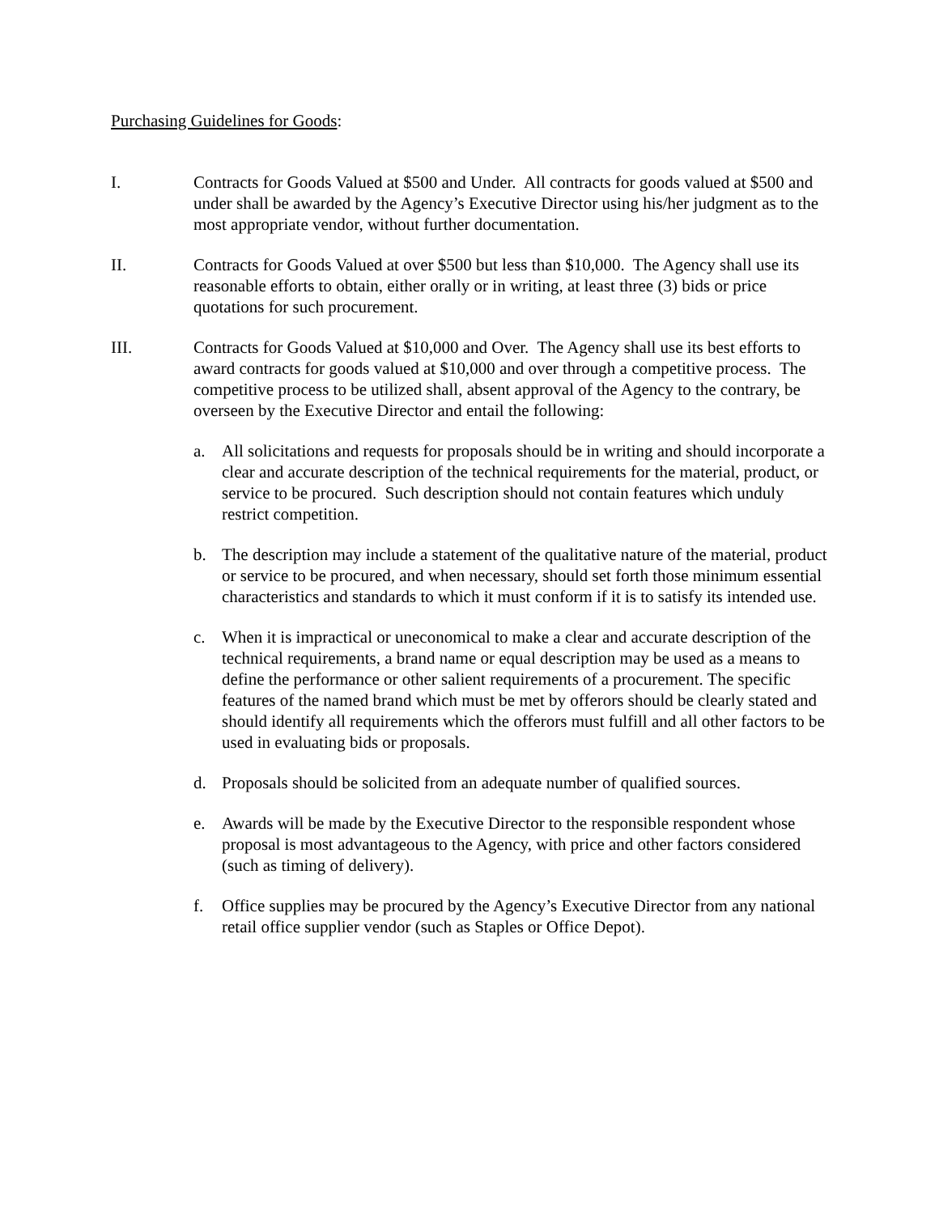Purchasing Guidelines for Goods:
I. Contracts for Goods Valued at $500 and Under. All contracts for goods valued at $500 and under shall be awarded by the Agency’s Executive Director using his/her judgment as to the most appropriate vendor, without further documentation.
II. Contracts for Goods Valued at over $500 but less than $10,000. The Agency shall use its reasonable efforts to obtain, either orally or in writing, at least three (3) bids or price quotations for such procurement.
III. Contracts for Goods Valued at $10,000 and Over. The Agency shall use its best efforts to award contracts for goods valued at $10,000 and over through a competitive process. The competitive process to be utilized shall, absent approval of the Agency to the contrary, be overseen by the Executive Director and entail the following:
a. All solicitations and requests for proposals should be in writing and should incorporate a clear and accurate description of the technical requirements for the material, product, or service to be procured. Such description should not contain features which unduly restrict competition.
b. The description may include a statement of the qualitative nature of the material, product or service to be procured, and when necessary, should set forth those minimum essential characteristics and standards to which it must conform if it is to satisfy its intended use.
c. When it is impractical or uneconomical to make a clear and accurate description of the technical requirements, a brand name or equal description may be used as a means to define the performance or other salient requirements of a procurement. The specific features of the named brand which must be met by offerors should be clearly stated and should identify all requirements which the offerors must fulfill and all other factors to be used in evaluating bids or proposals.
d. Proposals should be solicited from an adequate number of qualified sources.
e. Awards will be made by the Executive Director to the responsible respondent whose proposal is most advantageous to the Agency, with price and other factors considered (such as timing of delivery).
f. Office supplies may be procured by the Agency’s Executive Director from any national retail office supplier vendor (such as Staples or Office Depot).